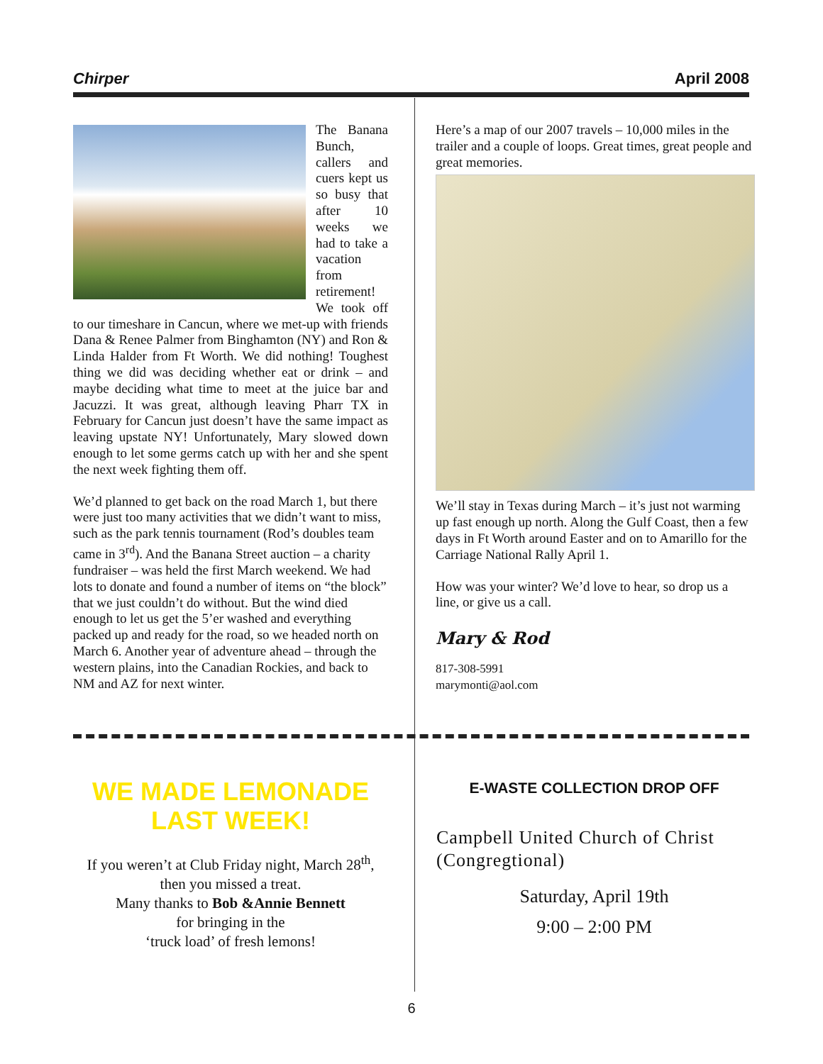Chirper April 2008
The Banana Bunch, callers and cuers kept us so busy that after 10 weeks we had to take a vacation from retirement! We took off to our timeshare in Cancun, where we met-up with friends Dana & Renee Palmer from Binghamton (NY) and Ron & Linda Halder from Ft Worth. We did nothing! Toughest thing we did was deciding whether eat or drink – and maybe deciding what time to meet at the juice bar and Jacuzzi. It was great, although leaving Pharr TX in February for Cancun just doesn’t have the same impact as leaving upstate NY! Unfortunately, Mary slowed down enough to let some germs catch up with her and she spent the next week fighting them off.
We’d planned to get back on the road March 1, but there were just too many activities that we didn’t want to miss, such as the park tennis tournament (Rod’s doubles team came in 3<sup>rd</sup>). And the Banana Street auction – a charity fundraiser – was held the first March weekend. We had lots to donate and found a number of items on “the block” that we just couldn’t do without. But the wind died enough to let us get the 5’er washed and everything packed up and ready for the road, so we headed north on March 6. Another year of adventure ahead – through the western plains, into the Canadian Rockies, and back to NM and AZ for next winter.
Here’s a map of our 2007 travels – 10,000 miles in the trailer and a couple of loops. Great times, great people and great memories.
We’ll stay in Texas during March – it’s just not warming up fast enough up north. Along the Gulf Coast, then a few days in Ft Worth around Easter and on to Amarillo for the Carriage National Rally April 1.
How was your winter? We’d love to hear, so drop us a line, or give us a call.
Mary & Rod
817-308-5991
marymonti@aol.com
WE MADE LEMONADE
LAST WEEK!
If you weren’t at Club Friday night, March 28<sup>th</sup>,
then you missed a treat.
Many thanks to Bob &Annie Bennett
for bringing in the
‘truck load’ of fresh lemons!
E-WASTE COLLECTION DROP OFF
Campbell United Church of Christ (Congregtional)
Saturday, April 19th
9:00 – 2:00 PM
6